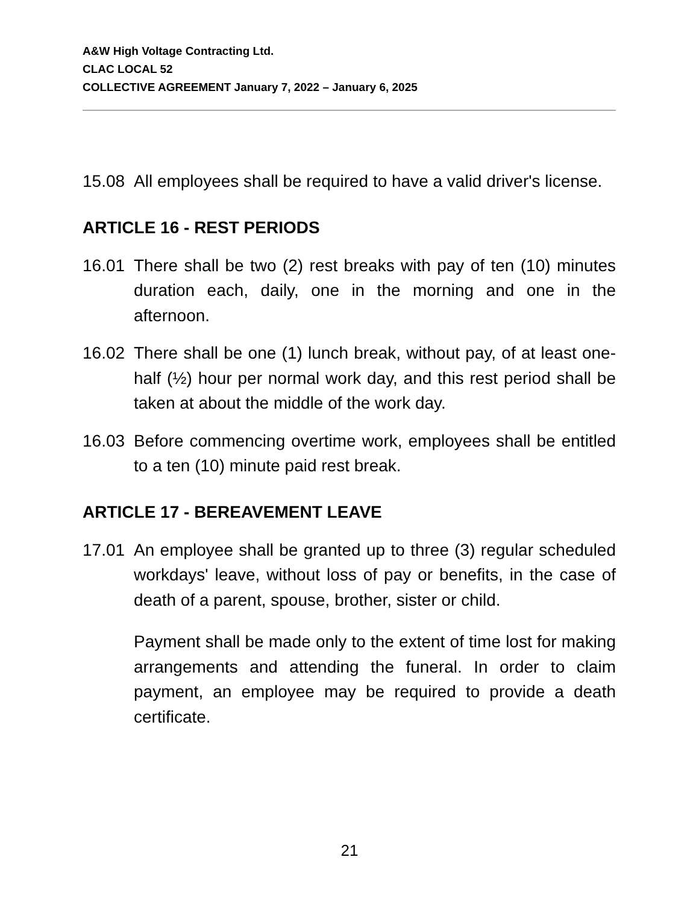A&W High Voltage Contracting Ltd.
CLAC LOCAL 52
COLLECTIVE AGREEMENT January 7, 2022 – January 6, 2025
15.08 All employees shall be required to have a valid driver's license.
ARTICLE 16 - REST PERIODS
16.01 There shall be two (2) rest breaks with pay of ten (10) minutes duration each, daily, one in the morning and one in the afternoon.
16.02 There shall be one (1) lunch break, without pay, of at least one-half (½) hour per normal work day, and this rest period shall be taken at about the middle of the work day.
16.03 Before commencing overtime work, employees shall be entitled to a ten (10) minute paid rest break.
ARTICLE 17 - BEREAVEMENT LEAVE
17.01 An employee shall be granted up to three (3) regular scheduled workdays' leave, without loss of pay or benefits, in the case of death of a parent, spouse, brother, sister or child.
Payment shall be made only to the extent of time lost for making arrangements and attending the funeral. In order to claim payment, an employee may be required to provide a death certificate.
21